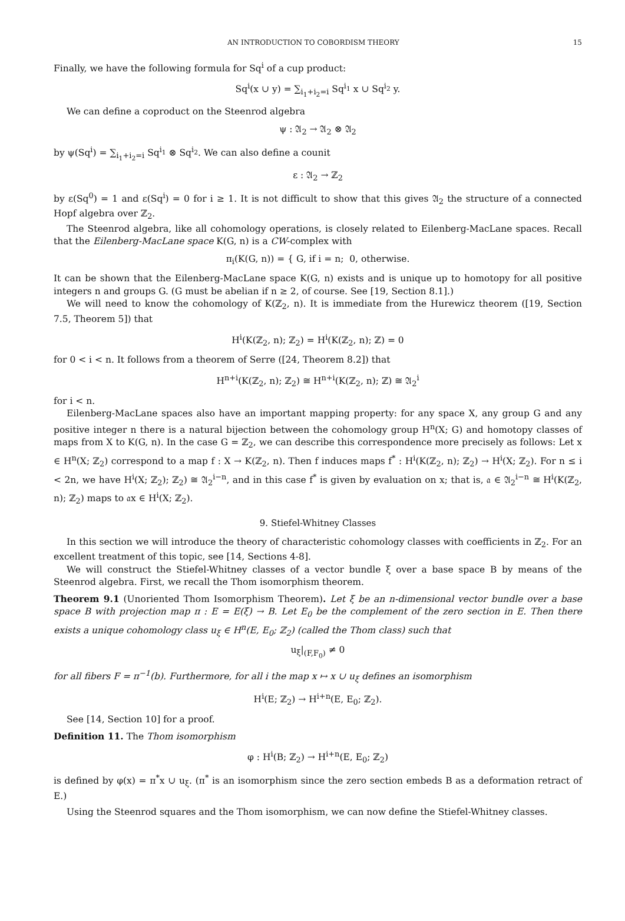AN INTRODUCTION TO COBORDISM THEORY 15
Finally, we have the following formula for Sq<sup>i</sup> of a cup product:
Sq<sup>i</sup>(x ∪ y) = ∑<sub>i<sub>1</sub>+i<sub>2</sub>=i</sub> Sq<sup>i<sub>1</sub></sup> x ∪ Sq<sup>i<sub>2</sub></sup> y.
We can define a coproduct on the Steenrod algebra
ψ : 𝔄<sub>2</sub> → 𝔄<sub>2</sub> ⊗ 𝔄<sub>2</sub>
by ψ(Sq<sup>i</sup>) = ∑<sub>i<sub>1</sub>+i<sub>2</sub>=i</sub> Sq<sup>i<sub>1</sub></sup> ⊗ Sq<sup>i<sub>2</sub></sup>. We can also define a counit
ε : 𝔄<sub>2</sub> → ℤ<sub>2</sub>
by ε(Sq<sup>0</sup>) = 1 and ε(Sq<sup>i</sup>) = 0 for i ≥ 1. It is not difficult to show that this gives 𝔄<sub>2</sub> the structure of a connected Hopf algebra over ℤ<sub>2</sub>.
The Steenrod algebra, like all cohomology operations, is closely related to Eilenberg-MacLane spaces. Recall that the Eilenberg-MacLane space K(G, n) is a CW-complex with
π<sub>i</sub>(K(G, n)) = { G, if i = n; 0, otherwise.
It can be shown that the Eilenberg-MacLane space K(G, n) exists and is unique up to homotopy for all positive integers n and groups G. (G must be abelian if n ≥ 2, of course. See [19, Section 8.1].)
We will need to know the cohomology of K(ℤ<sub>2</sub>, n). It is immediate from the Hurewicz theorem ([19, Section 7.5, Theorem 5]) that
H<sup>i</sup>(K(ℤ<sub>2</sub>, n); ℤ<sub>2</sub>) = H<sup>i</sup>(K(ℤ<sub>2</sub>, n); ℤ) = 0
for 0 < i < n. It follows from a theorem of Serre ([24, Theorem 8.2]) that
H<sup>n+i</sup>(K(ℤ<sub>2</sub>, n); ℤ<sub>2</sub>) ≅ H<sup>n+i</sup>(K(ℤ<sub>2</sub>, n); ℤ) ≅ 𝔄<sub>2</sub><sup>i</sup>
for i < n.
Eilenberg-MacLane spaces also have an important mapping property: for any space X, any group G and any positive integer n there is a natural bijection between the cohomology group H<sup>n</sup>(X; G) and homotopy classes of maps from X to K(G, n). In the case G = ℤ<sub>2</sub>, we can describe this correspondence more precisely as follows: Let x ∈ H<sup>n</sup>(X; ℤ<sub>2</sub>) correspond to a map f : X → K(ℤ<sub>2</sub>, n). Then f induces maps f<sup>*</sup> : H<sup>i</sup>(K(ℤ<sub>2</sub>, n); ℤ<sub>2</sub>) → H<sup>i</sup>(X; ℤ<sub>2</sub>). For n ≤ i < 2n, we have H<sup>i</sup>(X; ℤ<sub>2</sub>); ℤ<sub>2</sub>) ≅ 𝔄<sub>2</sub><sup>i−n</sup>, and in this case f<sup>*</sup> is given by evaluation on x; that is, 𝔞 ∈ 𝔄<sub>2</sub><sup>i−n</sup> ≅ H<sup>i</sup>(K(ℤ<sub>2</sub>, n); ℤ<sub>2</sub>) maps to 𝔞x ∈ H<sup>i</sup>(X; ℤ<sub>2</sub>).
9. Stiefel-Whitney Classes
In this section we will introduce the theory of characteristic cohomology classes with coefficients in ℤ<sub>2</sub>. For an excellent treatment of this topic, see [14, Sections 4-8].
We will construct the Stiefel-Whitney classes of a vector bundle ξ over a base space B by means of the Steenrod algebra. First, we recall the Thom isomorphism theorem.
Theorem 9.1 (Unoriented Thom Isomorphism Theorem). Let ξ be an n-dimensional vector bundle over a base space B with projection map π : E = E(ξ) → B. Let E<sub>0</sub> be the complement of the zero section in E. Then there exists a unique cohomology class u<sub>ξ</sub> ∈ H<sup>n</sup>(E, E<sub>0</sub>; ℤ<sub>2</sub>) (called the Thom class) such that
u<sub>ξ</sub>|<sub>(F,F<sub>0</sub>)</sub> ≠ 0
for all fibers F = π<sup>−1</sup>(b). Furthermore, for all i the map x ↦ x ∪ u<sub>ξ</sub> defines an isomorphism
H<sup>i</sup>(E; ℤ<sub>2</sub>) → H<sup>i+n</sup>(E, E<sub>0</sub>; ℤ<sub>2</sub>).
See [14, Section 10] for a proof.
Definition 11. The Thom isomorphism
φ : H<sup>i</sup>(B; ℤ<sub>2</sub>) → H<sup>i+n</sup>(E, E<sub>0</sub>; ℤ<sub>2</sub>)
is defined by φ(x) = π<sup>*</sup>x ∪ u<sub>ξ</sub>. (π<sup>*</sup> is an isomorphism since the zero section embeds B as a deformation retract of E.)
Using the Steenrod squares and the Thom isomorphism, we can now define the Stiefel-Whitney classes.